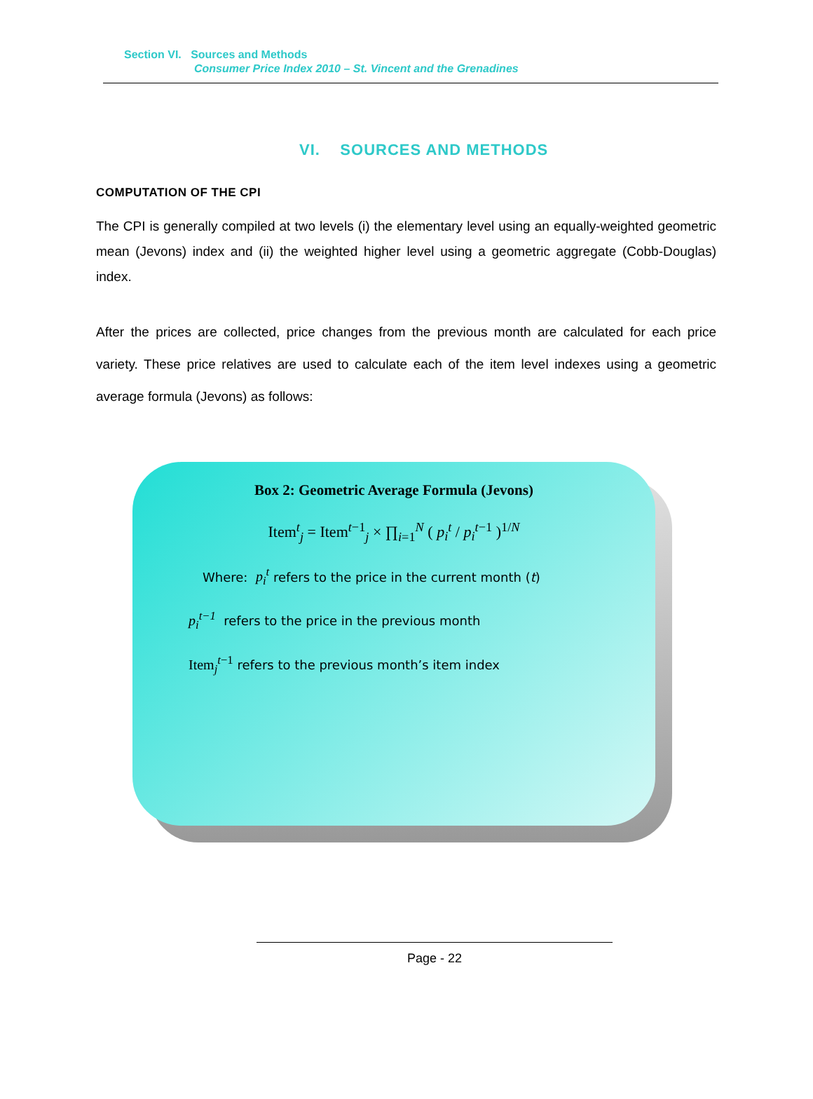Section VI. Sources and Methods
Consumer Price Index 2010 – St. Vincent and the Grenadines
VI. SOURCES AND METHODS
COMPUTATION OF THE CPI
The CPI is generally compiled at two levels (i) the elementary level using an equally-weighted geometric mean (Jevons) index and (ii) the weighted higher level using a geometric aggregate (Cobb-Douglas) index.
After the prices are collected, price changes from the previous month are calculated for each price variety. These price relatives are used to calculate each of the item level indexes using a geometric average formula (Jevons) as follows:
Box 2: Geometric Average Formula (Jevons)
Item<sup>t</sup><sub>j</sub> = Item<sup>t−1</sup><sub>j</sub> × ∏<sub>i=1</sub><sup>N</sup> ( p<sub>i</sub><sup>t</sup> / p<sub>i</sub><sup>t</sup><sup>−1</sup> )<sup>1/N</sup>
Where: p<sub>i</sub><sup>t</sup> refers to the price in the current month (t)
p<sub>i</sub><sup>t−1</sup> refers to the price in the previous month
Item<sub>j</sub><sup>t−1</sup> refers to the previous month’s item index
Page - 22